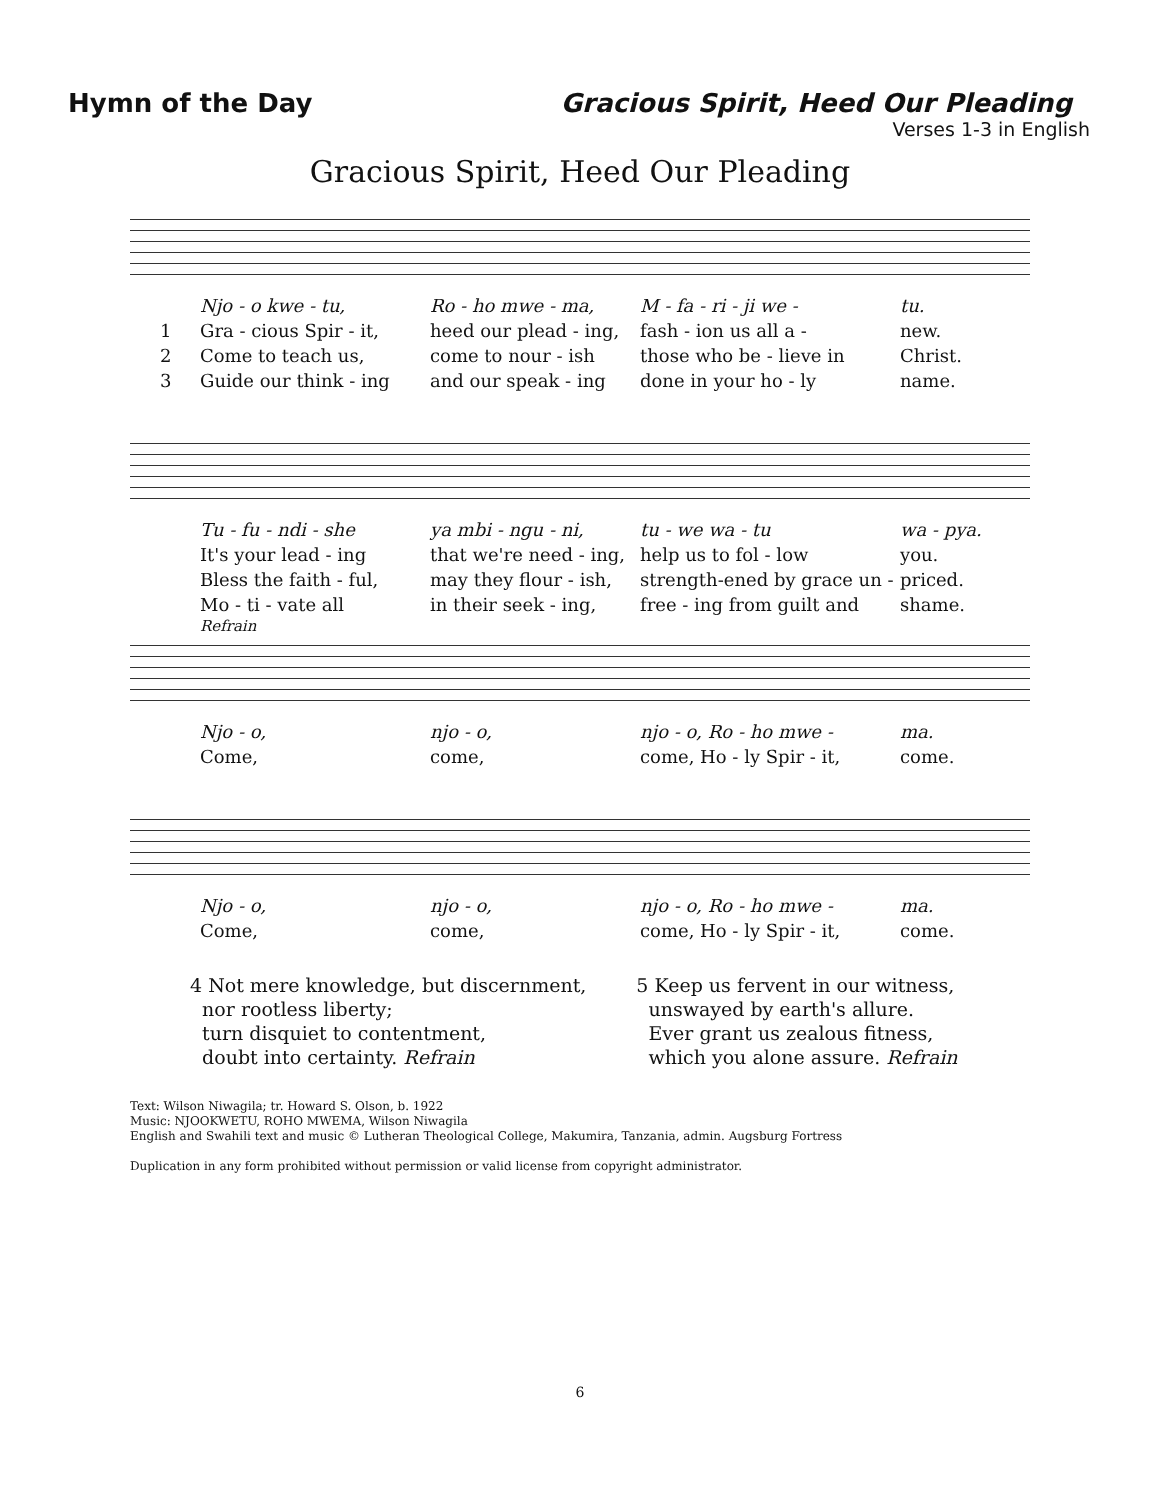Hymn of the Day Gracious Spirit, Heed Our Pleading
Verses 1-3 in English
Gracious Spirit, Heed Our Pleading
Njo - o kwe - tu, Ro - ho mwe - ma, M - fa - ri - ji we - tu.
1 Gra - cious Spir - it, heed our plead - ing, fash - ion us all a - new.
2 Come to teach us, come to nour - ish those who be - lieve in Christ.
3 Guide our think - ing and our speak - ing done in your ho - ly name.
Tu - fu - ndi - she ya mbi - ngu - ni, tu - we wa - tu wa - pya.
It's your lead - ing that we're need - ing, help us to fol - low you.
Bless the faith - ful, may they flour - ish, strength-ened by grace un - priced.
Mo - ti - vate all in their seek - ing, free - ing from guilt and shame.
Refrain
Njo - o, njo - o, njo - o, Ro - ho mwe - ma.
Come, come, come, Ho - ly Spir - it, come.
Njo - o, njo - o, njo - o, Ro - ho mwe - ma.
Come, come, come, Ho - ly Spir - it, come.
4 Not mere knowledge, but discernment,
nor rootless liberty;
turn disquiet to contentment,
doubt into certainty. Refrain
5 Keep us fervent in our witness,
unswayed by earth's allure.
Ever grant us zealous fitness,
which you alone assure. Refrain
Text: Wilson Niwagila; tr. Howard S. Olson, b. 1922
Music: NJOOKWETU, ROHO MWEMA, Wilson Niwagila
English and Swahili text and music © Lutheran Theological College, Makumira, Tanzania, admin. Augsburg Fortress
Duplication in any form prohibited without permission or valid license from copyright administrator.
6